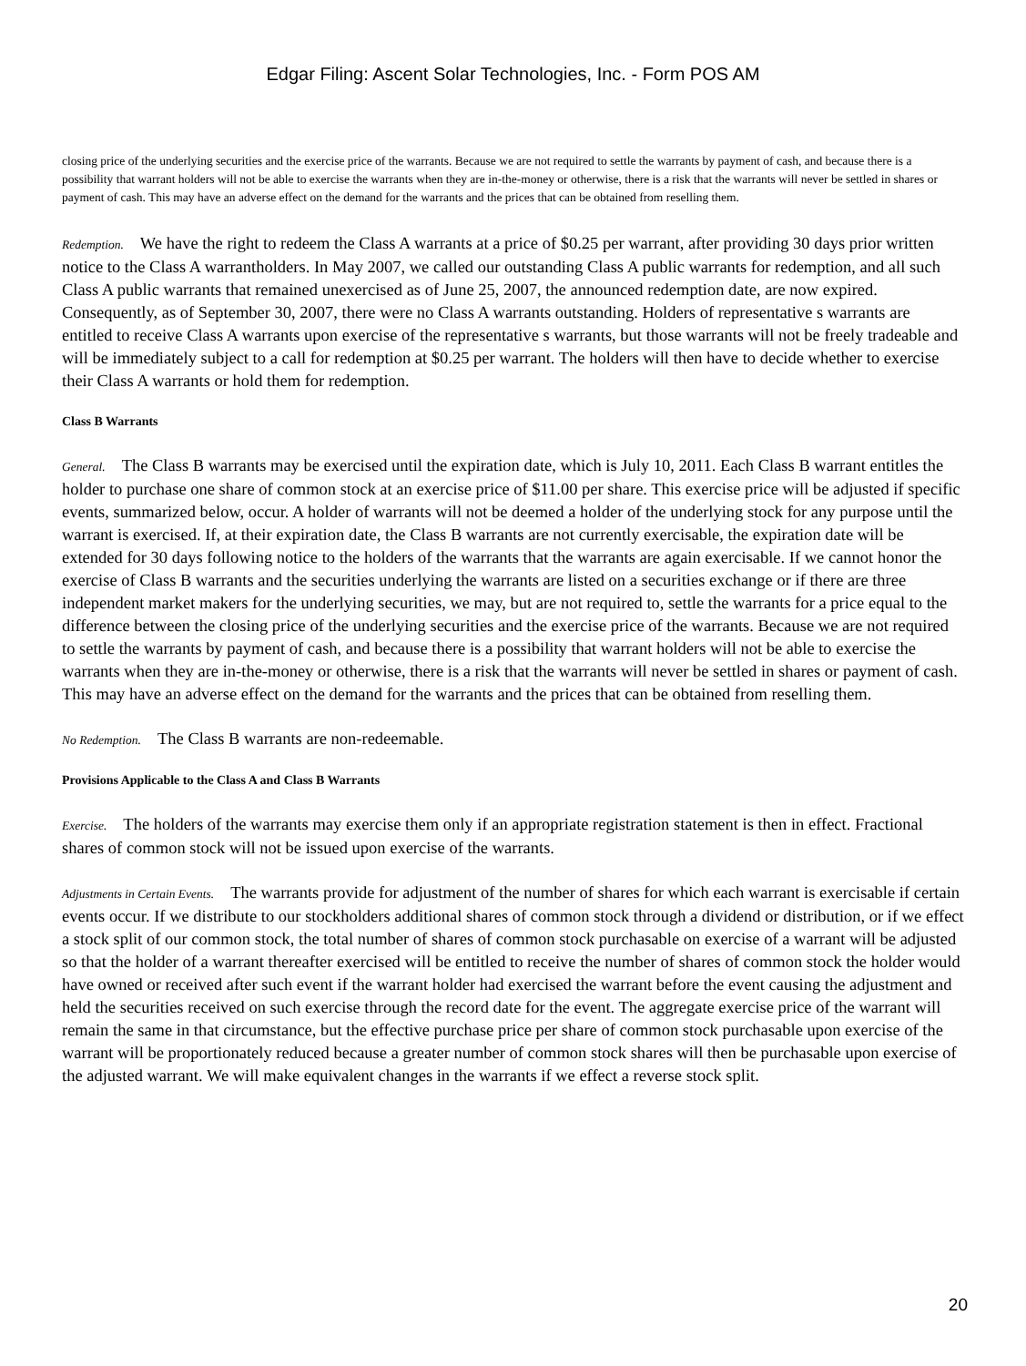Edgar Filing: Ascent Solar Technologies, Inc. - Form POS AM
closing price of the underlying securities and the exercise price of the warrants. Because we are not required to settle the warrants by payment of cash, and because there is a possibility that warrant holders will not be able to exercise the warrants when they are in-the-money or otherwise, there is a risk that the warrants will never be settled in shares or payment of cash. This may have an adverse effect on the demand for the warrants and the prices that can be obtained from reselling them.
Redemption. We have the right to redeem the Class A warrants at a price of $0.25 per warrant, after providing 30 days prior written notice to the Class A warrantholders. In May 2007, we called our outstanding Class A public warrants for redemption, and all such Class A public warrants that remained unexercised as of June 25, 2007, the announced redemption date, are now expired. Consequently, as of September 30, 2007, there were no Class A warrants outstanding. Holders of representative s warrants are entitled to receive Class A warrants upon exercise of the representative s warrants, but those warrants will not be freely tradeable and will be immediately subject to a call for redemption at $0.25 per warrant. The holders will then have to decide whether to exercise their Class A warrants or hold them for redemption.
Class B Warrants
General. The Class B warrants may be exercised until the expiration date, which is July 10, 2011. Each Class B warrant entitles the holder to purchase one share of common stock at an exercise price of $11.00 per share. This exercise price will be adjusted if specific events, summarized below, occur. A holder of warrants will not be deemed a holder of the underlying stock for any purpose until the warrant is exercised. If, at their expiration date, the Class B warrants are not currently exercisable, the expiration date will be extended for 30 days following notice to the holders of the warrants that the warrants are again exercisable. If we cannot honor the exercise of Class B warrants and the securities underlying the warrants are listed on a securities exchange or if there are three independent market makers for the underlying securities, we may, but are not required to, settle the warrants for a price equal to the difference between the closing price of the underlying securities and the exercise price of the warrants. Because we are not required to settle the warrants by payment of cash, and because there is a possibility that warrant holders will not be able to exercise the warrants when they are in-the-money or otherwise, there is a risk that the warrants will never be settled in shares or payment of cash. This may have an adverse effect on the demand for the warrants and the prices that can be obtained from reselling them.
No Redemption. The Class B warrants are non-redeemable.
Provisions Applicable to the Class A and Class B Warrants
Exercise. The holders of the warrants may exercise them only if an appropriate registration statement is then in effect. Fractional shares of common stock will not be issued upon exercise of the warrants.
Adjustments in Certain Events. The warrants provide for adjustment of the number of shares for which each warrant is exercisable if certain events occur. If we distribute to our stockholders additional shares of common stock through a dividend or distribution, or if we effect a stock split of our common stock, the total number of shares of common stock purchasable on exercise of a warrant will be adjusted so that the holder of a warrant thereafter exercised will be entitled to receive the number of shares of common stock the holder would have owned or received after such event if the warrant holder had exercised the warrant before the event causing the adjustment and held the securities received on such exercise through the record date for the event. The aggregate exercise price of the warrant will remain the same in that circumstance, but the effective purchase price per share of common stock purchasable upon exercise of the warrant will be proportionately reduced because a greater number of common stock shares will then be purchasable upon exercise of the adjusted warrant. We will make equivalent changes in the warrants if we effect a reverse stock split.
20